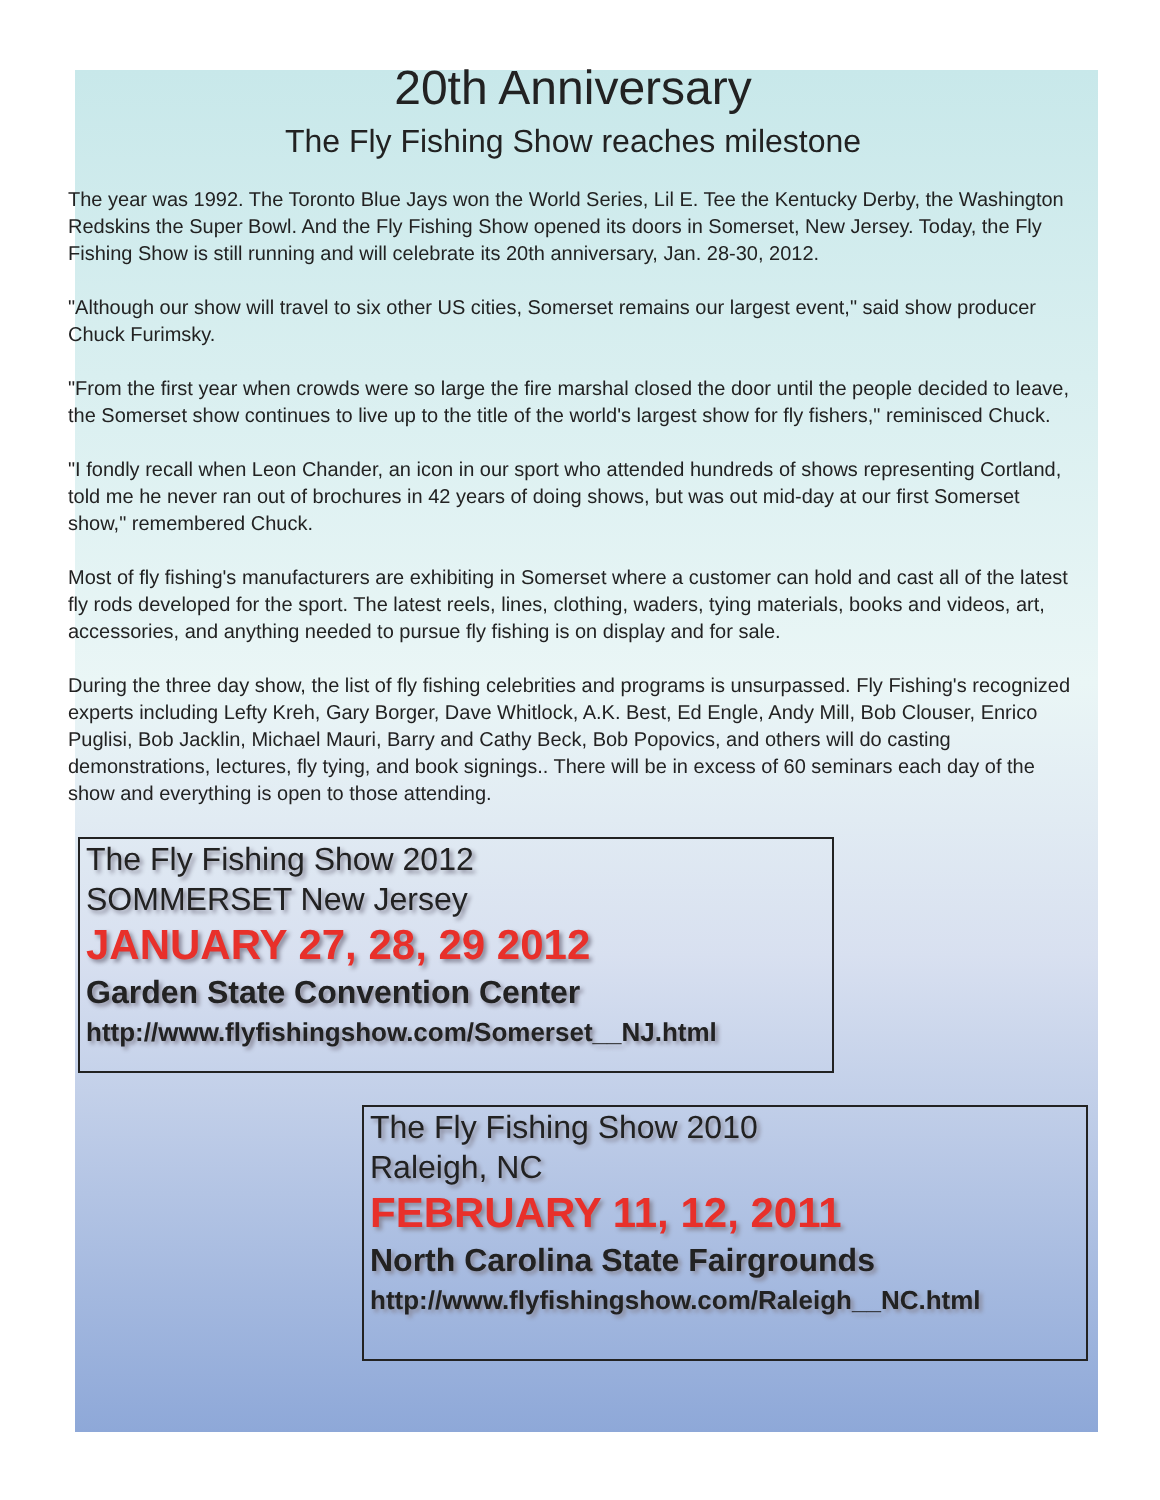20th Anniversary
The Fly Fishing Show reaches milestone
The year was 1992. The Toronto Blue Jays won the World Series, Lil E. Tee the Kentucky Derby, the Washington Redskins the Super Bowl. And the Fly Fishing Show opened its doors in Somerset, New Jersey. Today, the Fly Fishing Show is still running and will celebrate its 20th anniversary, Jan. 28-30, 2012.
"Although our show will travel to six other US cities, Somerset remains our largest event," said show producer Chuck Furimsky.
"From the first year when crowds were so large the fire marshal closed the door until the people decided to leave, the Somerset show continues to live up to the title of the world's largest show for fly fishers," reminisced Chuck.
"I fondly recall when Leon Chander, an icon in our sport who attended hundreds of shows representing Cortland, told me he never ran out of brochures in 42 years of doing shows, but was out mid-day at our first Somerset show," remembered Chuck.
Most of fly fishing's manufacturers are exhibiting in Somerset where a customer can hold and cast all of the latest fly rods developed for the sport. The latest reels, lines, clothing, waders, tying materials, books and videos, art, accessories, and anything needed to pursue fly fishing is on display and for sale.
During the three day show, the list of fly fishing celebrities and programs is unsurpassed. Fly Fishing's recognized experts including Lefty Kreh, Gary Borger, Dave Whitlock, A.K. Best, Ed Engle, Andy Mill, Bob Clouser, Enrico Puglisi, Bob Jacklin, Michael Mauri, Barry and Cathy Beck, Bob Popovics, and others will do casting demonstrations, lectures, fly tying, and book signings.. There will be in excess of 60 seminars each day of the show and everything is open to those attending.
The Fly Fishing Show 2012
SOMMERSET New Jersey
JANUARY 27, 28, 29 2012
Garden State Convention Center
http://www.flyfishingshow.com/Somerset__NJ.html
The Fly Fishing Show 2010
Raleigh, NC
FEBRUARY 11, 12, 2011
North Carolina State Fairgrounds
http://www.flyfishingshow.com/Raleigh__NC.html